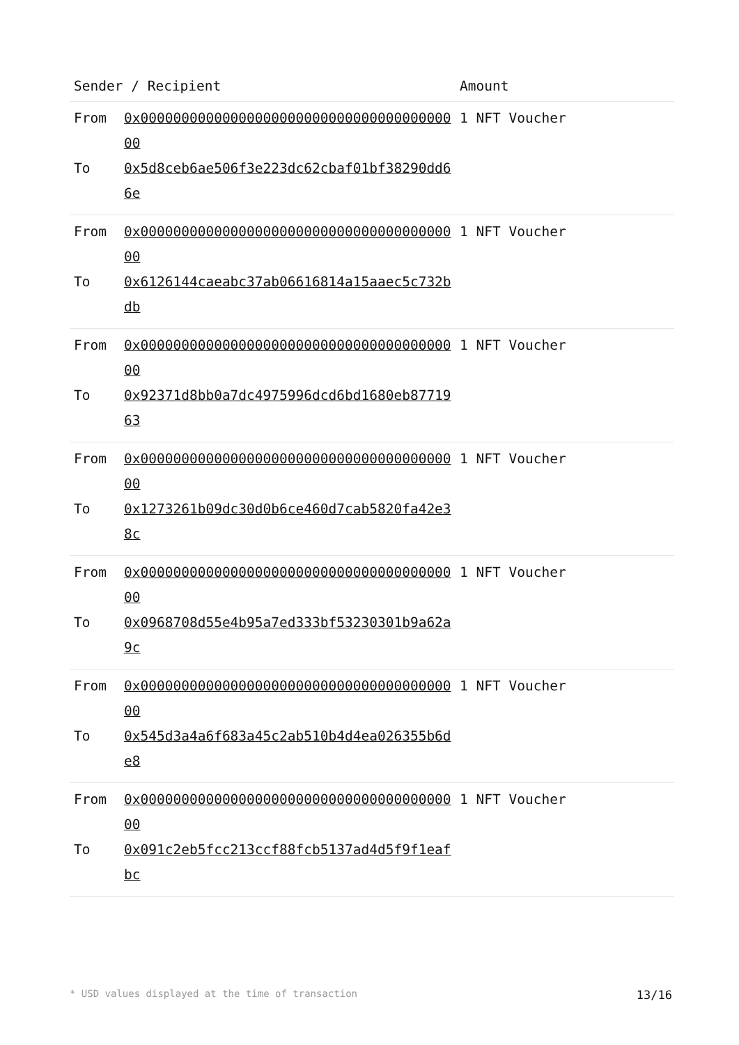| Sender / Recipient | | Amount |
| --- | --- | --- |
| From To | 0x0000000000000000000000000000000000000000 0x5d8ceb6ae506f3e223dc62cbaf01bf38290dd66e | 1 NFT Voucher |
| From To | 0x0000000000000000000000000000000000000000 0x6126144caeabc37ab06616814a15aaec5c732bdb | 1 NFT Voucher |
| From To | 0x0000000000000000000000000000000000000000 0x92371d8bb0a7dc4975996dcd6bd1680eb8771963 | 1 NFT Voucher |
| From To | 0x0000000000000000000000000000000000000000 0x1273261b09dc30d0b6ce460d7cab5820fa42e38c | 1 NFT Voucher |
| From To | 0x0000000000000000000000000000000000000000 0x0968708d55e4b95a7ed333bf53230301b9a62a9c | 1 NFT Voucher |
| From To | 0x0000000000000000000000000000000000000000 0x545d3a4a6f683a45c2ab510b4d4ea026355b6de8 | 1 NFT Voucher |
| From To | 0x0000000000000000000000000000000000000000 0x091c2eb5fcc213ccf88fcb5137ad4d5f9f1eafbc | 1 NFT Voucher |
* USD values displayed at the time of transaction 13/16